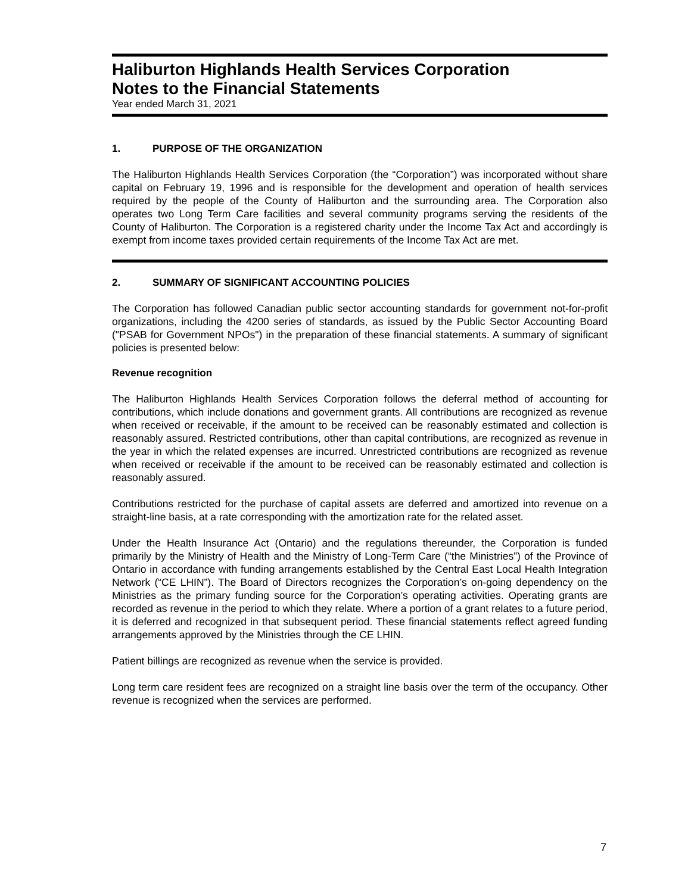Haliburton Highlands Health Services Corporation
Notes to the Financial Statements
Year ended March 31, 2021
1. PURPOSE OF THE ORGANIZATION
The Haliburton Highlands Health Services Corporation (the “Corporation”) was incorporated without share capital on February 19, 1996 and is responsible for the development and operation of health services required by the people of the County of Haliburton and the surrounding area. The Corporation also operates two Long Term Care facilities and several community programs serving the residents of the County of Haliburton. The Corporation is a registered charity under the Income Tax Act and accordingly is exempt from income taxes provided certain requirements of the Income Tax Act are met.
2. SUMMARY OF SIGNIFICANT ACCOUNTING POLICIES
The Corporation has followed Canadian public sector accounting standards for government not-for-profit organizations, including the 4200 series of standards, as issued by the Public Sector Accounting Board ("PSAB for Government NPOs") in the preparation of these financial statements. A summary of significant policies is presented below:
Revenue recognition
The Haliburton Highlands Health Services Corporation follows the deferral method of accounting for contributions, which include donations and government grants. All contributions are recognized as revenue when received or receivable, if the amount to be received can be reasonably estimated and collection is reasonably assured. Restricted contributions, other than capital contributions, are recognized as revenue in the year in which the related expenses are incurred. Unrestricted contributions are recognized as revenue when received or receivable if the amount to be received can be reasonably estimated and collection is reasonably assured.
Contributions restricted for the purchase of capital assets are deferred and amortized into revenue on a straight-line basis, at a rate corresponding with the amortization rate for the related asset.
Under the Health Insurance Act (Ontario) and the regulations thereunder, the Corporation is funded primarily by the Ministry of Health and the Ministry of Long-Term Care (“the Ministries”) of the Province of Ontario in accordance with funding arrangements established by the Central East Local Health Integration Network (“CE LHIN”). The Board of Directors recognizes the Corporation’s on-going dependency on the Ministries as the primary funding source for the Corporation’s operating activities. Operating grants are recorded as revenue in the period to which they relate. Where a portion of a grant relates to a future period, it is deferred and recognized in that subsequent period. These financial statements reflect agreed funding arrangements approved by the Ministries through the CE LHIN.
Patient billings are recognized as revenue when the service is provided.
Long term care resident fees are recognized on a straight line basis over the term of the occupancy. Other revenue is recognized when the services are performed.
7